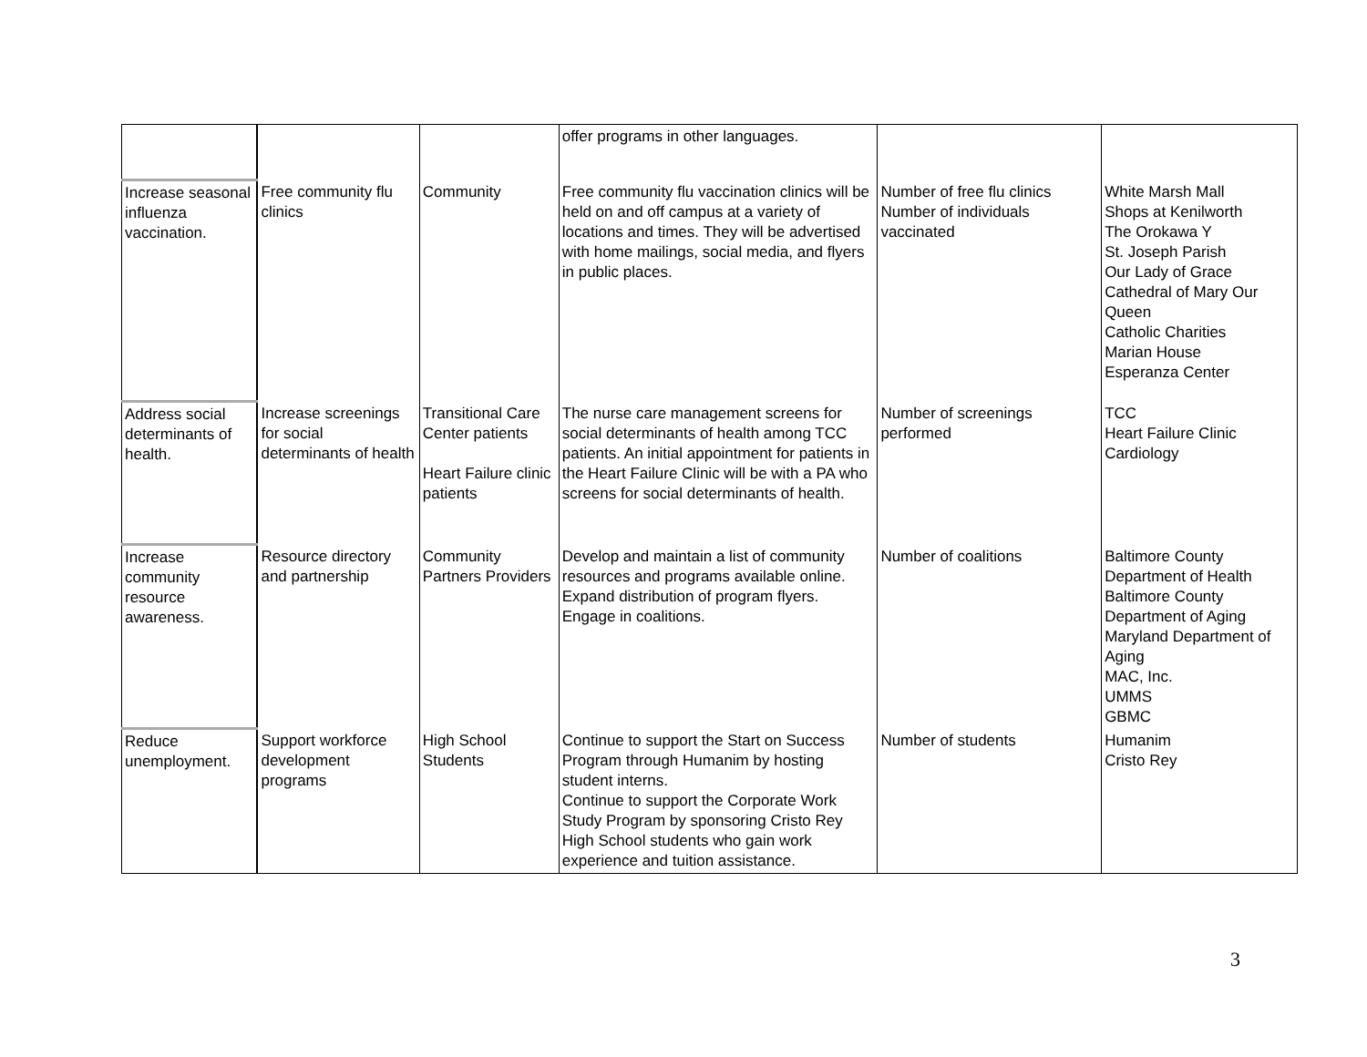| | | | offer programs in other languages. | | |
| Increase seasonal influenza vaccination. | Free community flu clinics | Community | Free community flu vaccination clinics will be held on and off campus at a variety of locations and times. They will be advertised with home mailings, social media, and flyers in public places. | Number of free flu clinics Number of individuals vaccinated | White Marsh Mall Shops at Kenilworth The Orokawa Y St. Joseph Parish Our Lady of Grace Cathedral of Mary Our Queen Catholic Charities Marian House Esperanza Center |
| Address social determinants of health. | Increase screenings for social determinants of health | Transitional Care Center patients Heart Failure clinic patients | The nurse care management screens for social determinants of health among TCC patients. An initial appointment for patients in the Heart Failure Clinic will be with a PA who screens for social determinants of health. | Number of screenings performed | TCC Heart Failure Clinic Cardiology |
| Increase community resource awareness. | Resource directory and partnership | Community Partners Providers | Develop and maintain a list of community resources and programs available online. Expand distribution of program flyers. Engage in coalitions. | Number of coalitions | Baltimore County Department of Health Baltimore County Department of Aging Maryland Department of Aging MAC, Inc. UMMS GBMC |
| Reduce unemployment. | Support workforce development programs | High School Students | Continue to support the Start on Success Program through Humanim by hosting student interns. Continue to support the Corporate Work Study Program by sponsoring Cristo Rey High School students who gain work experience and tuition assistance. | Number of students | Humanim Cristo Rey |
3